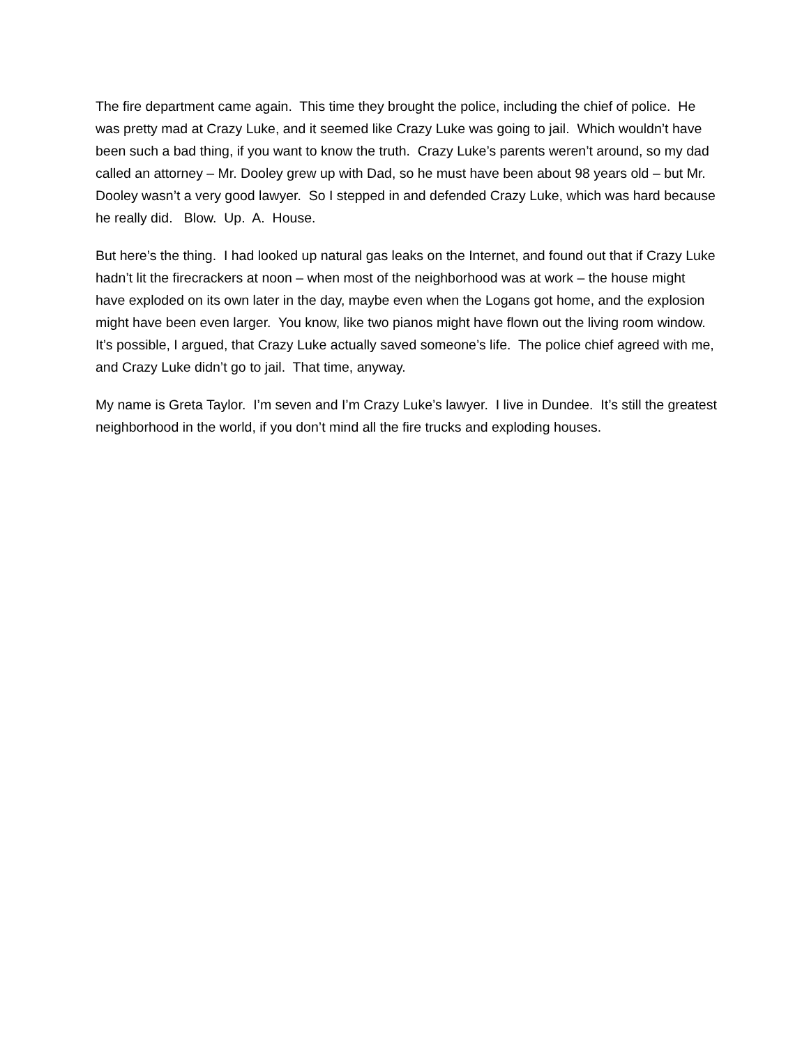The fire department came again. This time they brought the police, including the chief of police. He was pretty mad at Crazy Luke, and it seemed like Crazy Luke was going to jail. Which wouldn’t have been such a bad thing, if you want to know the truth. Crazy Luke’s parents weren’t around, so my dad called an attorney – Mr. Dooley grew up with Dad, so he must have been about 98 years old – but Mr. Dooley wasn’t a very good lawyer. So I stepped in and defended Crazy Luke, which was hard because he really did. Blow. Up. A. House.
But here’s the thing. I had looked up natural gas leaks on the Internet, and found out that if Crazy Luke hadn’t lit the firecrackers at noon – when most of the neighborhood was at work – the house might have exploded on its own later in the day, maybe even when the Logans got home, and the explosion might have been even larger. You know, like two pianos might have flown out the living room window. It’s possible, I argued, that Crazy Luke actually saved someone’s life. The police chief agreed with me, and Crazy Luke didn’t go to jail. That time, anyway.
My name is Greta Taylor. I’m seven and I’m Crazy Luke’s lawyer. I live in Dundee. It’s still the greatest neighborhood in the world, if you don’t mind all the fire trucks and exploding houses.